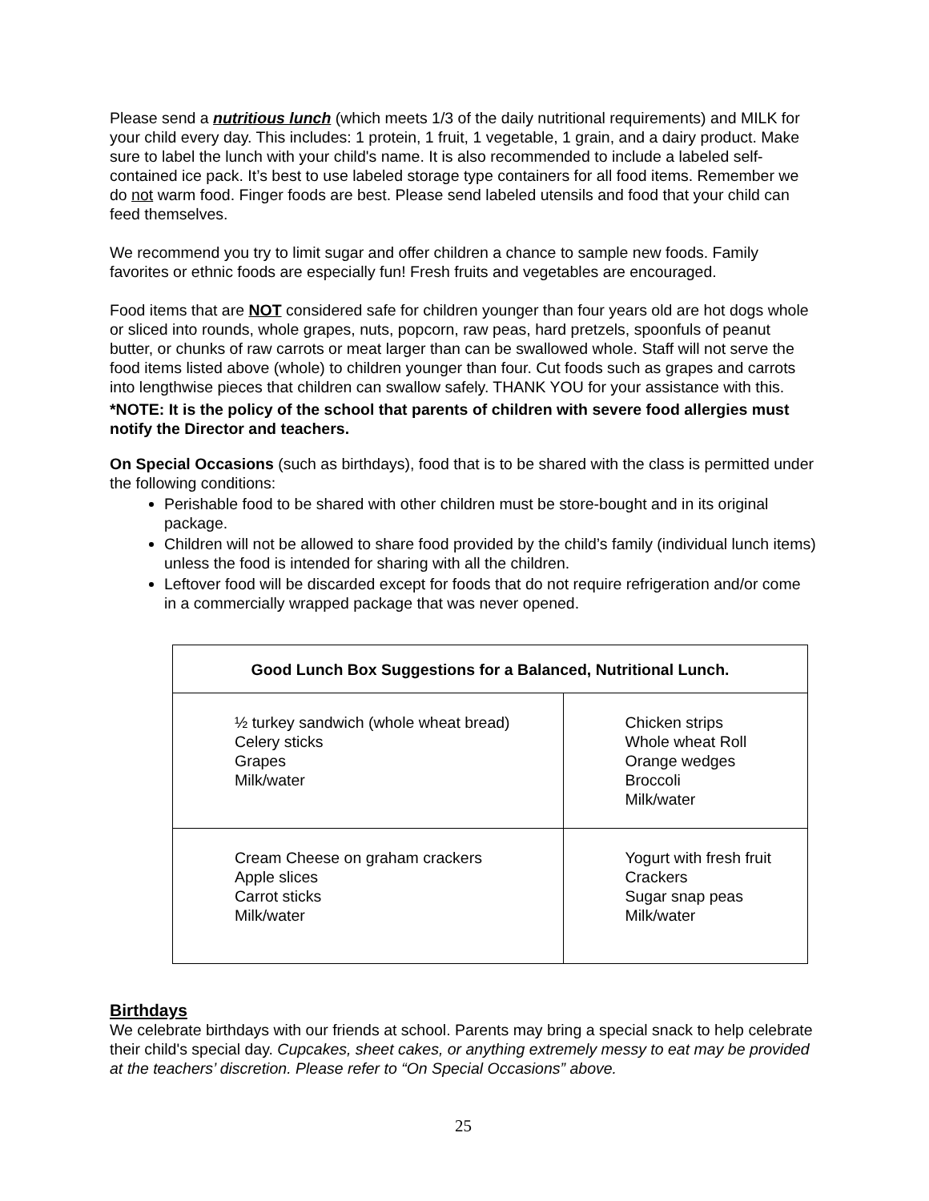Please send a nutritious lunch (which meets 1/3 of the daily nutritional requirements) and MILK for your child every day. This includes: 1 protein, 1 fruit, 1 vegetable, 1 grain, and a dairy product. Make sure to label the lunch with your child's name. It is also recommended to include a labeled self-contained ice pack. It’s best to use labeled storage type containers for all food items. Remember we do not warm food. Finger foods are best. Please send labeled utensils and food that your child can feed themselves.
We recommend you try to limit sugar and offer children a chance to sample new foods. Family favorites or ethnic foods are especially fun! Fresh fruits and vegetables are encouraged.
Food items that are NOT considered safe for children younger than four years old are hot dogs whole or sliced into rounds, whole grapes, nuts, popcorn, raw peas, hard pretzels, spoonfuls of peanut butter, or chunks of raw carrots or meat larger than can be swallowed whole. Staff will not serve the food items listed above (whole) to children younger than four. Cut foods such as grapes and carrots into lengthwise pieces that children can swallow safely. THANK YOU for your assistance with this.
*NOTE: It is the policy of the school that parents of children with severe food allergies must notify the Director and teachers.
On Special Occasions (such as birthdays), food that is to be shared with the class is permitted under the following conditions:
Perishable food to be shared with other children must be store-bought and in its original package.
Children will not be allowed to share food provided by the child’s family (individual lunch items) unless the food is intended for sharing with all the children.
Leftover food will be discarded except for foods that do not require refrigeration and/or come in a commercially wrapped package that was never opened.
| Good Lunch Box Suggestions for a Balanced, Nutritional Lunch. | |
| --- | --- |
| ½ turkey sandwich (whole wheat bread) Celery sticks Grapes Milk/water | Chicken strips Whole wheat Roll Orange wedges Broccoli Milk/water |
| Cream Cheese on graham crackers Apple slices Carrot sticks Milk/water | Yogurt with fresh fruit Crackers Sugar snap peas Milk/water |
Birthdays
We celebrate birthdays with our friends at school. Parents may bring a special snack to help celebrate their child's special day. Cupcakes, sheet cakes, or anything extremely messy to eat may be provided at the teachers’ discretion. Please refer to “On Special Occasions” above.
25